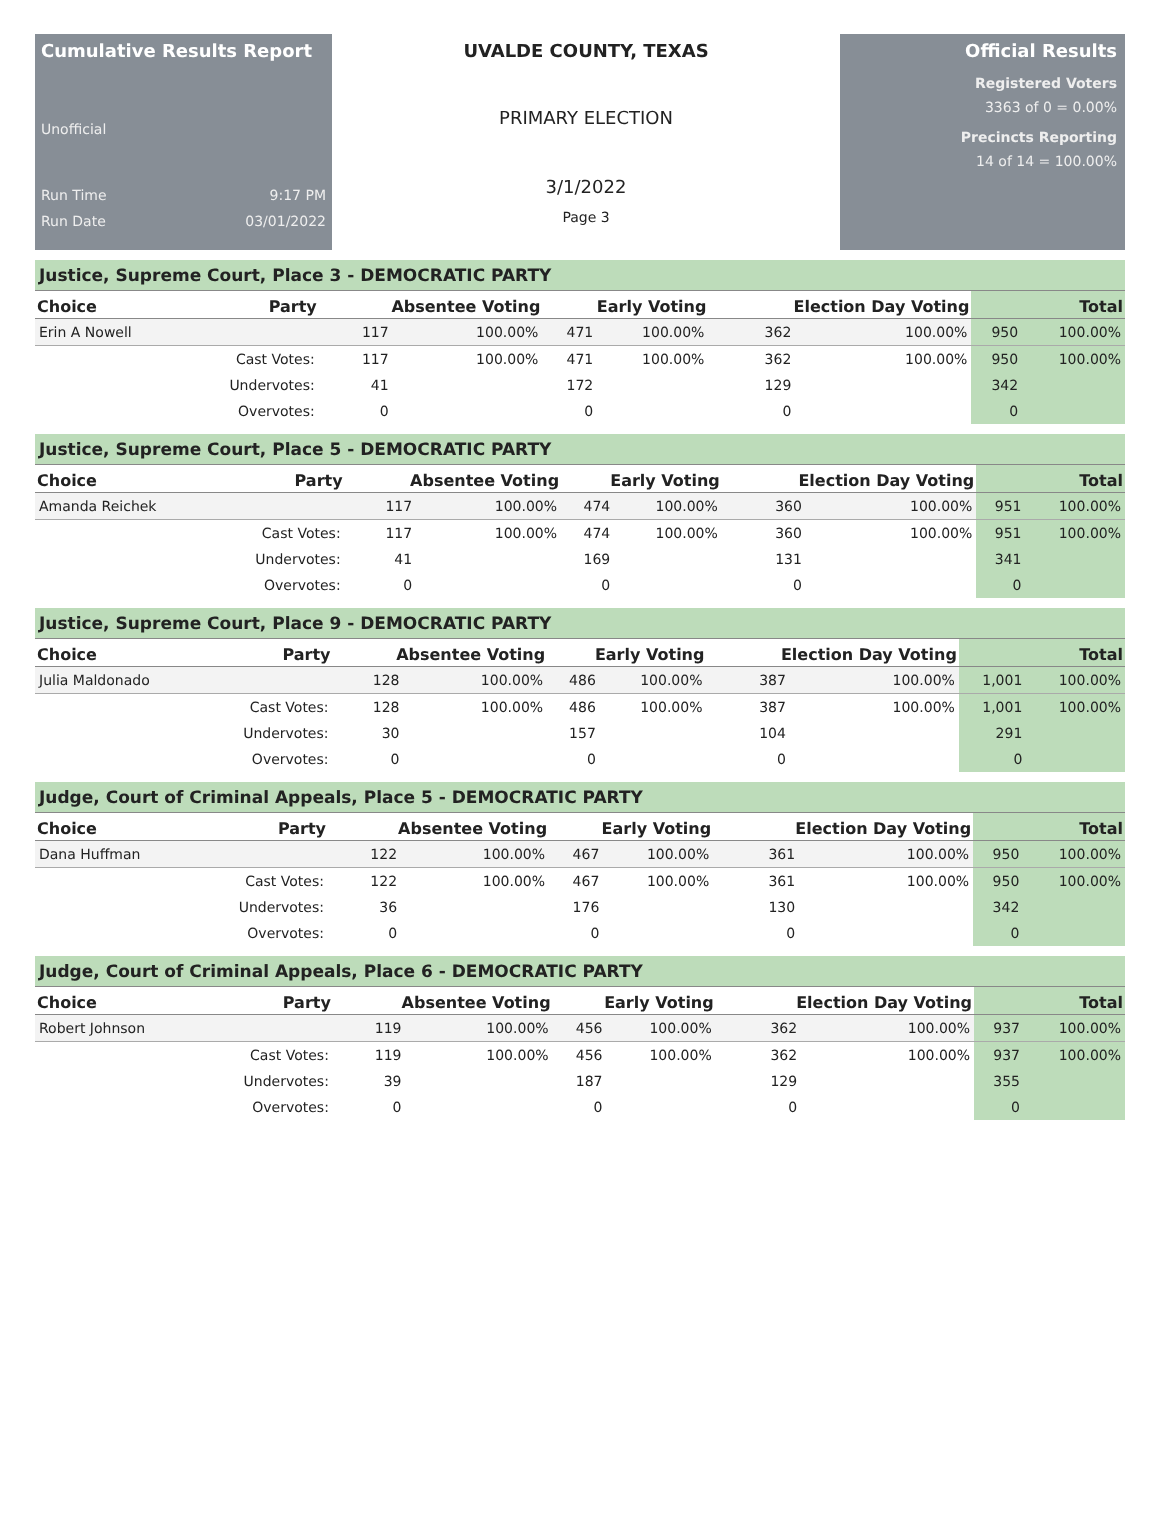Cumulative Results Report
Unofficial
Run Time 9:17 PM
Run Date 03/01/2022
UVALDE COUNTY, TEXAS
PRIMARY ELECTION
3/1/2022
Page 3
Official Results
Registered Voters
3363 of 0 = 0.00%
Precincts Reporting
14 of 14 = 100.00%
Justice, Supreme Court, Place 3 - DEMOCRATIC PARTY
| Choice | Party | Absentee Voting | | Early Voting | | Election Day Voting | | Total | |
| --- | --- | --- | --- | --- | --- | --- | --- | --- | --- |
| Erin A Nowell | | 117 | 100.00% | 471 | 100.00% | 362 | 100.00% | 950 | 100.00% |
| | Cast Votes: | 117 | 100.00% | 471 | 100.00% | 362 | 100.00% | 950 | 100.00% |
| | Undervotes: | 41 | | 172 | | 129 | | 342 | |
| | Overvotes: | 0 | | 0 | | 0 | | 0 | |
Justice, Supreme Court, Place 5 - DEMOCRATIC PARTY
| Choice | Party | Absentee Voting | | Early Voting | | Election Day Voting | | Total | |
| --- | --- | --- | --- | --- | --- | --- | --- | --- | --- |
| Amanda Reichek | | 117 | 100.00% | 474 | 100.00% | 360 | 100.00% | 951 | 100.00% |
| | Cast Votes: | 117 | 100.00% | 474 | 100.00% | 360 | 100.00% | 951 | 100.00% |
| | Undervotes: | 41 | | 169 | | 131 | | 341 | |
| | Overvotes: | 0 | | 0 | | 0 | | 0 | |
Justice, Supreme Court, Place 9 - DEMOCRATIC PARTY
| Choice | Party | Absentee Voting | | Early Voting | | Election Day Voting | | Total | |
| --- | --- | --- | --- | --- | --- | --- | --- | --- | --- |
| Julia Maldonado | | 128 | 100.00% | 486 | 100.00% | 387 | 100.00% | 1,001 | 100.00% |
| | Cast Votes: | 128 | 100.00% | 486 | 100.00% | 387 | 100.00% | 1,001 | 100.00% |
| | Undervotes: | 30 | | 157 | | 104 | | 291 | |
| | Overvotes: | 0 | | 0 | | 0 | | 0 | |
Judge, Court of Criminal Appeals, Place 5 - DEMOCRATIC PARTY
| Choice | Party | Absentee Voting | | Early Voting | | Election Day Voting | | Total | |
| --- | --- | --- | --- | --- | --- | --- | --- | --- | --- |
| Dana Huffman | | 122 | 100.00% | 467 | 100.00% | 361 | 100.00% | 950 | 100.00% |
| | Cast Votes: | 122 | 100.00% | 467 | 100.00% | 361 | 100.00% | 950 | 100.00% |
| | Undervotes: | 36 | | 176 | | 130 | | 342 | |
| | Overvotes: | 0 | | 0 | | 0 | | 0 | |
Judge, Court of Criminal Appeals, Place 6 - DEMOCRATIC PARTY
| Choice | Party | Absentee Voting | | Early Voting | | Election Day Voting | | Total | |
| --- | --- | --- | --- | --- | --- | --- | --- | --- | --- |
| Robert Johnson | | 119 | 100.00% | 456 | 100.00% | 362 | 100.00% | 937 | 100.00% |
| | Cast Votes: | 119 | 100.00% | 456 | 100.00% | 362 | 100.00% | 937 | 100.00% |
| | Undervotes: | 39 | | 187 | | 129 | | 355 | |
| | Overvotes: | 0 | | 0 | | 0 | | 0 | |